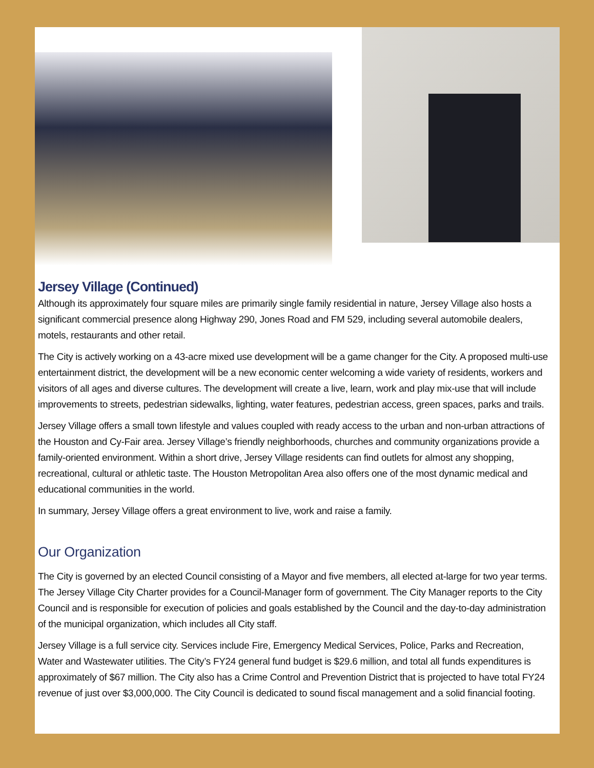Jersey Village (Continued)
Although its approximately four square miles are primarily single family residential in nature, Jersey Village also hosts a significant commercial presence along Highway 290, Jones Road and FM 529, including several automobile dealers, motels, restaurants and other retail.
The City is actively working on a 43-acre mixed use development will be a game changer for the City. A proposed multi-use entertainment district, the development will be a new economic center welcoming a wide variety of residents, workers and visitors of all ages and diverse cultures. The development will create a live, learn, work and play mix-use that will include improvements to streets, pedestrian sidewalks, lighting, water features, pedestrian access, green spaces, parks and trails.
Jersey Village offers a small town lifestyle and values coupled with ready access to the urban and non-urban attractions of the Houston and Cy-Fair area. Jersey Village’s friendly neighborhoods, churches and community organizations provide a family-oriented environment. Within a short drive, Jersey Village residents can find outlets for almost any shopping, recreational, cultural or athletic taste. The Houston Metropolitan Area also offers one of the most dynamic medical and educational communities in the world.
In summary, Jersey Village offers a great environment to live, work and raise a family.
Our Organization
The City is governed by an elected Council consisting of a Mayor and five members, all elected at-large for two year terms. The Jersey Village City Charter provides for a Council-Manager form of government. The City Manager reports to the City Council and is responsible for execution of policies and goals established by the Council and the day-to-day administration of the municipal organization, which includes all City staff.
Jersey Village is a full service city. Services include Fire, Emergency Medical Services, Police, Parks and Recreation, Water and Wastewater utilities. The City’s FY24 general fund budget is $29.6 million, and total all funds expenditures is approximately of $67 million. The City also has a Crime Control and Prevention District that is projected to have total FY24 revenue of just over $3,000,000. The City Council is dedicated to sound fiscal management and a solid financial footing.